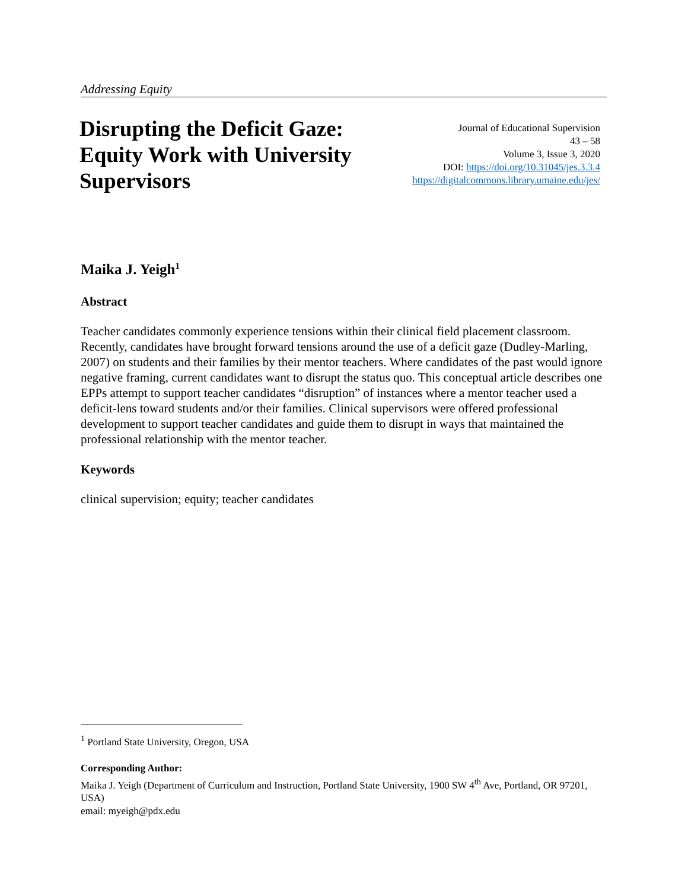Addressing Equity
Disrupting the Deficit Gaze: Equity Work with University Supervisors
Journal of Educational Supervision
43 – 58
Volume 3, Issue 3, 2020
DOI: https://doi.org/10.31045/jes.3.3.4
https://digitalcommons.library.umaine.edu/jes/
Maika J. Yeigh<sup>1</sup>
Abstract
Teacher candidates commonly experience tensions within their clinical field placement classroom. Recently, candidates have brought forward tensions around the use of a deficit gaze (Dudley-Marling, 2007) on students and their families by their mentor teachers. Where candidates of the past would ignore negative framing, current candidates want to disrupt the status quo. This conceptual article describes one EPPs attempt to support teacher candidates “disruption” of instances where a mentor teacher used a deficit-lens toward students and/or their families. Clinical supervisors were offered professional development to support teacher candidates and guide them to disrupt in ways that maintained the professional relationship with the mentor teacher.
Keywords
clinical supervision; equity; teacher candidates
<sup>1</sup> Portland State University, Oregon, USA
Corresponding Author:
Maika J. Yeigh (Department of Curriculum and Instruction, Portland State University, 1900 SW 4<sup>th</sup> Ave, Portland, OR 97201, USA)
email: myeigh@pdx.edu